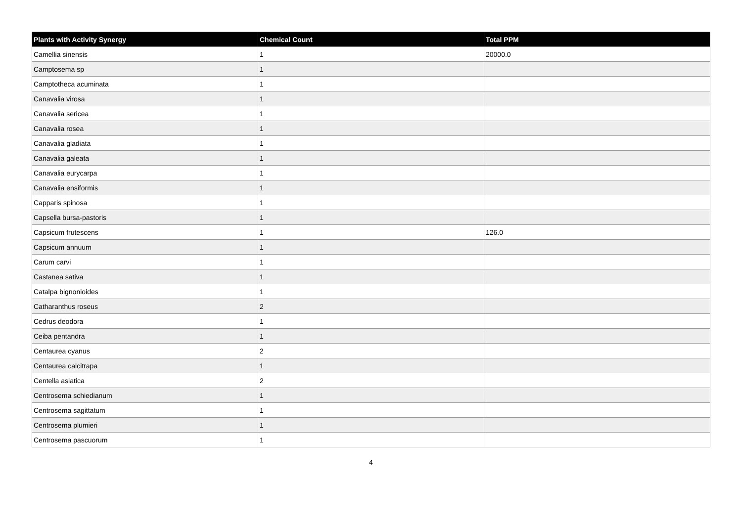| Plants with Activity Synergy | Chemical Count | Total PPM |
| --- | --- | --- |
| Camellia sinensis | 1 | 20000.0 |
| Camptosema sp | 1 | |
| Camptotheca acuminata | 1 | |
| Canavalia virosa | 1 | |
| Canavalia sericea | 1 | |
| Canavalia rosea | 1 | |
| Canavalia gladiata | 1 | |
| Canavalia galeata | 1 | |
| Canavalia eurycarpa | 1 | |
| Canavalia ensiformis | 1 | |
| Capparis spinosa | 1 | |
| Capsella bursa-pastoris | 1 | |
| Capsicum frutescens | 1 | 126.0 |
| Capsicum annuum | 1 | |
| Carum carvi | 1 | |
| Castanea sativa | 1 | |
| Catalpa bignonioides | 1 | |
| Catharanthus roseus | 2 | |
| Cedrus deodora | 1 | |
| Ceiba pentandra | 1 | |
| Centaurea cyanus | 2 | |
| Centaurea calcitrapa | 1 | |
| Centella asiatica | 2 | |
| Centrosema schiedianum | 1 | |
| Centrosema sagittatum | 1 | |
| Centrosema plumieri | 1 | |
| Centrosema pascuorum | 1 | |
4